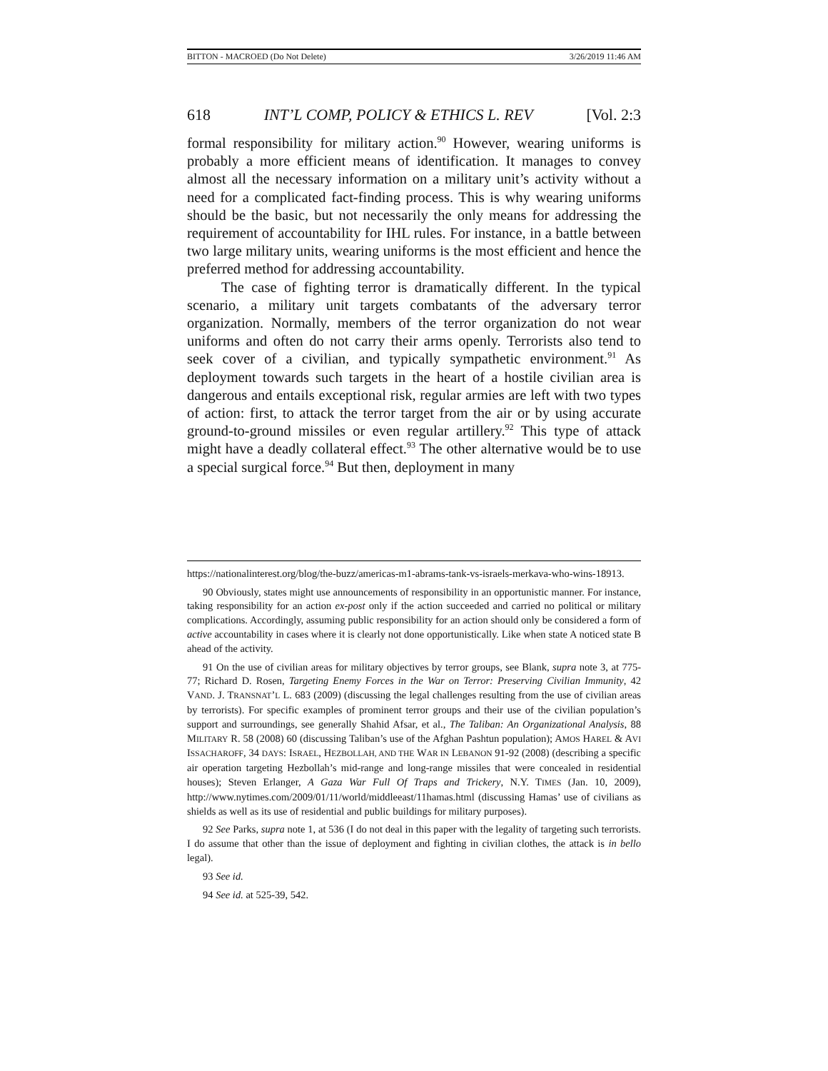BITTON - MACROED (Do Not Delete) 3/26/2019 11:46 AM
618 INT’L COMP, POLICY & ETHICS L. REV [Vol. 2:3
formal responsibility for military action.<sup>90</sup> However, wearing uniforms is probably a more efficient means of identification. It manages to convey almost all the necessary information on a military unit’s activity without a need for a complicated fact-finding process. This is why wearing uniforms should be the basic, but not necessarily the only means for addressing the requirement of accountability for IHL rules. For instance, in a battle between two large military units, wearing uniforms is the most efficient and hence the preferred method for addressing accountability.
The case of fighting terror is dramatically different. In the typical scenario, a military unit targets combatants of the adversary terror organization. Normally, members of the terror organization do not wear uniforms and often do not carry their arms openly. Terrorists also tend to seek cover of a civilian, and typically sympathetic environment.<sup>91</sup> As deployment towards such targets in the heart of a hostile civilian area is dangerous and entails exceptional risk, regular armies are left with two types of action: first, to attack the terror target from the air or by using accurate ground-to-ground missiles or even regular artillery.<sup>92</sup> This type of attack might have a deadly collateral effect.<sup>93</sup> The other alternative would be to use a special surgical force.<sup>94</sup> But then, deployment in many
https://nationalinterest.org/blog/the-buzz/americas-m1-abrams-tank-vs-israels-merkava-who-wins-18913.
90 Obviously, states might use announcements of responsibility in an opportunistic manner. For instance, taking responsibility for an action ex-post only if the action succeeded and carried no political or military complications. Accordingly, assuming public responsibility for an action should only be considered a form of active accountability in cases where it is clearly not done opportunistically. Like when state A noticed state B ahead of the activity.
91 On the use of civilian areas for military objectives by terror groups, see Blank, supra note 3, at 775-77; Richard D. Rosen, Targeting Enemy Forces in the War on Terror: Preserving Civilian Immunity, 42 VAND. J. TRANSNAT’L L. 683 (2009) (discussing the legal challenges resulting from the use of civilian areas by terrorists). For specific examples of prominent terror groups and their use of the civilian population’s support and surroundings, see generally Shahid Afsar, et al., The Taliban: An Organizational Analysis, 88 MILITARY R. 58 (2008) 60 (discussing Taliban’s use of the Afghan Pashtun population); AMOS HAREL & AVI ISSACHAROFF, 34 DAYS: ISRAEL, HEZBOLLAH, AND THE WAR IN LEBANON 91-92 (2008) (describing a specific air operation targeting Hezbollah’s mid-range and long-range missiles that were concealed in residential houses); Steven Erlanger, A Gaza War Full Of Traps and Trickery, N.Y. TIMES (Jan. 10, 2009), http://www.nytimes.com/2009/01/11/world/middleeast/11hamas.html (discussing Hamas’ use of civilians as shields as well as its use of residential and public buildings for military purposes).
92 See Parks, supra note 1, at 536 (I do not deal in this paper with the legality of targeting such terrorists. I do assume that other than the issue of deployment and fighting in civilian clothes, the attack is in bello legal).
93 See id.
94 See id. at 525-39, 542.